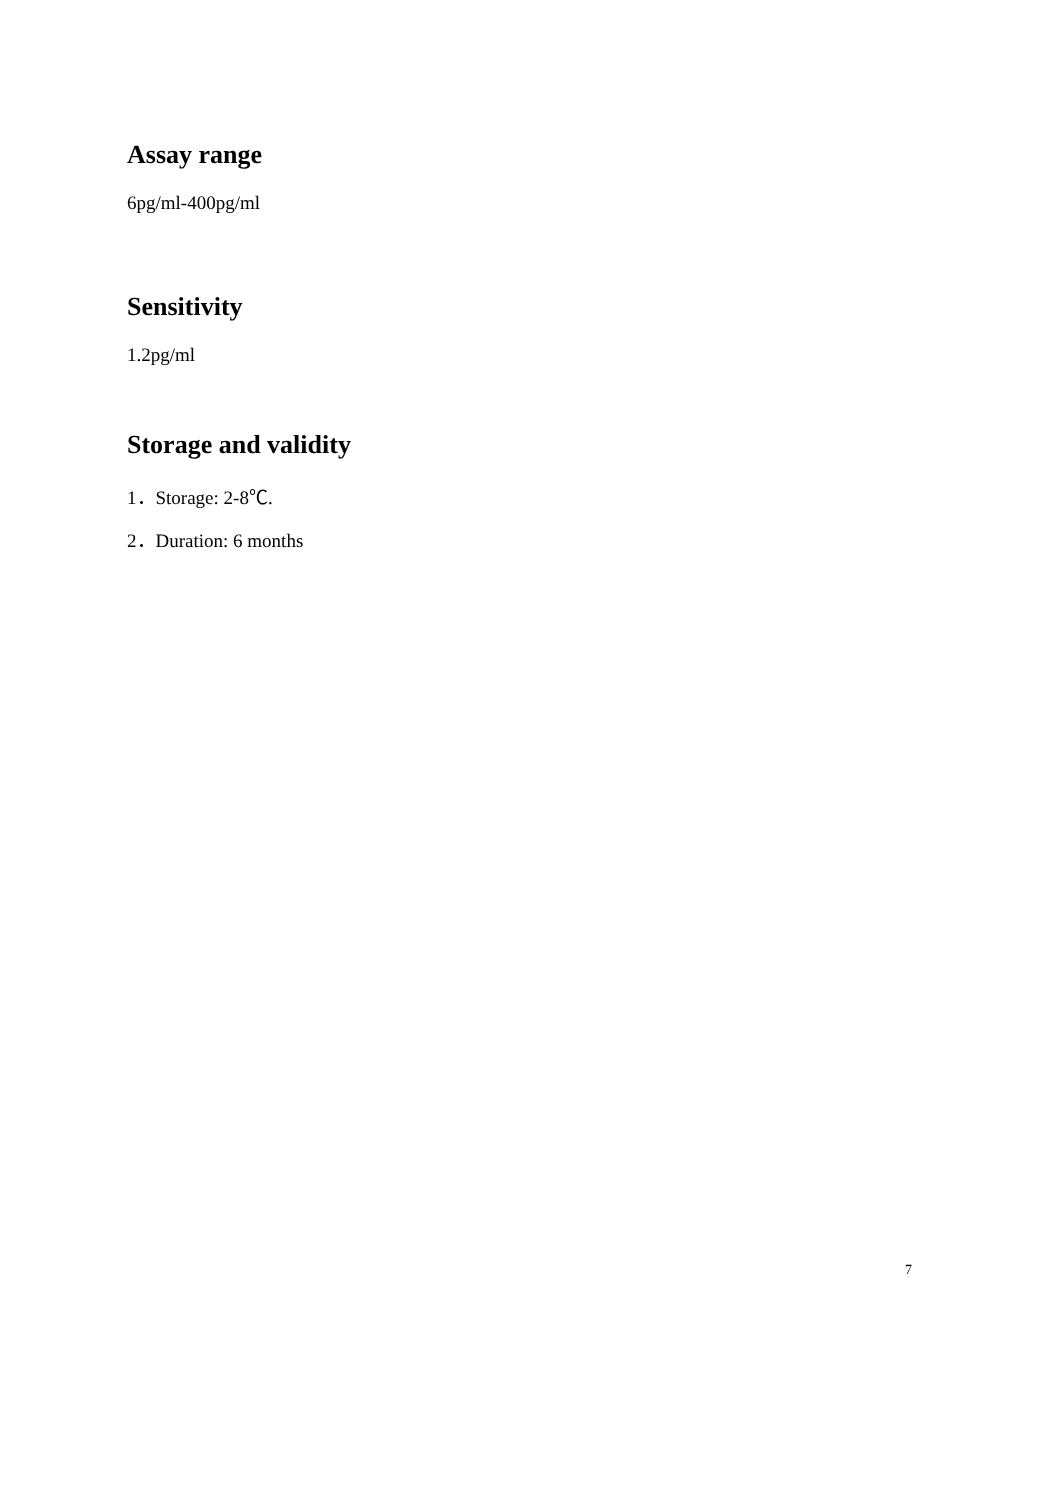Assay range
6pg/ml-400pg/ml
Sensitivity
1.2pg/ml
Storage and validity
1．Storage: 2-8℃.
2．Duration: 6 months
7